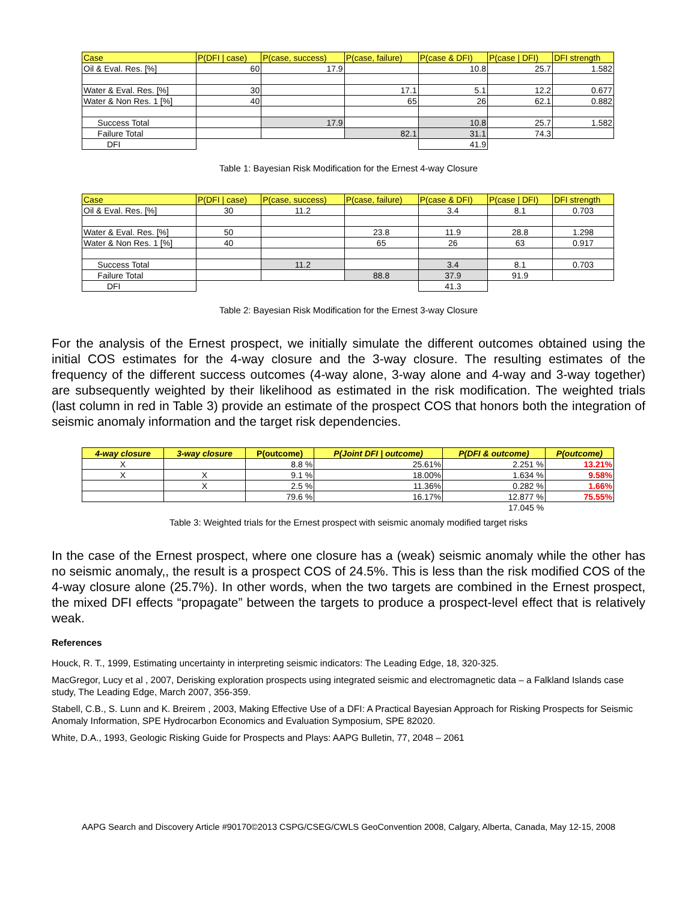| Case | P(DFI / case) | P(case, success) | P(case, failure) | P(case & DFI) | P(case / DFI) | DFI strength |
| --- | --- | --- | --- | --- | --- | --- |
| Oil & Eval. Res. [%] | 60 | 17.9 | | 10.8 | 25.7 | 1.582 |
| Water & Eval. Res. [%] | 30 | | 17.1 | 5.1 | 12.2 | 0.677 |
| Water & Non Res. 1 [%] | 40 | | 65 | 26 | 62.1 | 0.882 |
| Success Total | | 17.9 | | 10.8 | 25.7 | 1.582 |
| Failure Total | | | 82.1 | 31.1 | 74.3 | |
| DFI | | | | 41.9 | | |
Table 1: Bayesian Risk Modification for the Ernest 4-way Closure
| Case | P(DFI / case) | P(case, success) | P(case, failure) | P(case & DFI) | P(case / DFI) | DFI strength |
| --- | --- | --- | --- | --- | --- | --- |
| Oil & Eval. Res. [%] | 30 | 11.2 | | 3.4 | 8.1 | 0.703 |
| Water & Eval. Res. [%] | 50 | | 23.8 | 11.9 | 28.8 | 1.298 |
| Water & Non Res. 1 [%] | 40 | | 65 | 26 | 63 | 0.917 |
| Success Total | | 11.2 | | 3.4 | 8.1 | 0.703 |
| Failure Total | | | 88.8 | 37.9 | 91.9 | |
| DFI | | | | 41.3 | | |
Table 2: Bayesian Risk Modification for the Ernest 3-way Closure
For the analysis of the Ernest prospect, we initially simulate the different outcomes obtained using the initial COS estimates for the 4-way closure and the 3-way closure. The resulting estimates of the frequency of the different success outcomes (4-way alone, 3-way alone and 4-way and 3-way together) are subsequently weighted by their likelihood as estimated in the risk modification. The weighted trials (last column in red in Table 3) provide an estimate of the prospect COS that honors both the integration of seismic anomaly information and the target risk dependencies.
| 4-way closure | 3-way closure | P(outcome) | P(Joint DFI / outcome) | P(DFI & outcome) | P(outcome) |
| --- | --- | --- | --- | --- | --- |
| X | | 8.8 % | 25.61% | 2.251 % | 13.21% |
| X | X | 9.1 % | 18.00% | 1.634 % | 9.58% |
| | X | 2.5 % | 11.36% | 0.282 % | 1.66% |
| | | 79.6 % | 16.17% | 12.877 % | 75.55% |
| | | | | 17.045 % | |
Table 3: Weighted trials for the Ernest prospect with seismic anomaly modified target risks
In the case of the Ernest prospect, where one closure has a (weak) seismic anomaly while the other has no seismic anomaly,, the result is a prospect COS of 24.5%. This is less than the risk modified COS of the 4-way closure alone (25.7%). In other words, when the two targets are combined in the Ernest prospect, the mixed DFI effects “propagate” between the targets to produce a prospect-level effect that is relatively weak.
References
Houck, R. T., 1999, Estimating uncertainty in interpreting seismic indicators: The Leading Edge, 18, 320-325.
MacGregor, Lucy et al , 2007, Derisking exploration prospects using integrated seismic and electromagnetic data – a Falkland Islands case study, The Leading Edge, March 2007, 356-359.
Stabell, C.B., S. Lunn and K. Breirem , 2003, Making Effective Use of a DFI: A Practical Bayesian Approach for Risking Prospects for Seismic Anomaly Information, SPE Hydrocarbon Economics and Evaluation Symposium, SPE 82020.
White, D.A., 1993, Geologic Risking Guide for Prospects and Plays: AAPG Bulletin, 77, 2048 – 2061
AAPG Search and Discovery Article #90170©2013 CSPG/CSEG/CWLS GeoConvention 2008, Calgary, Alberta, Canada, May 12-15, 2008